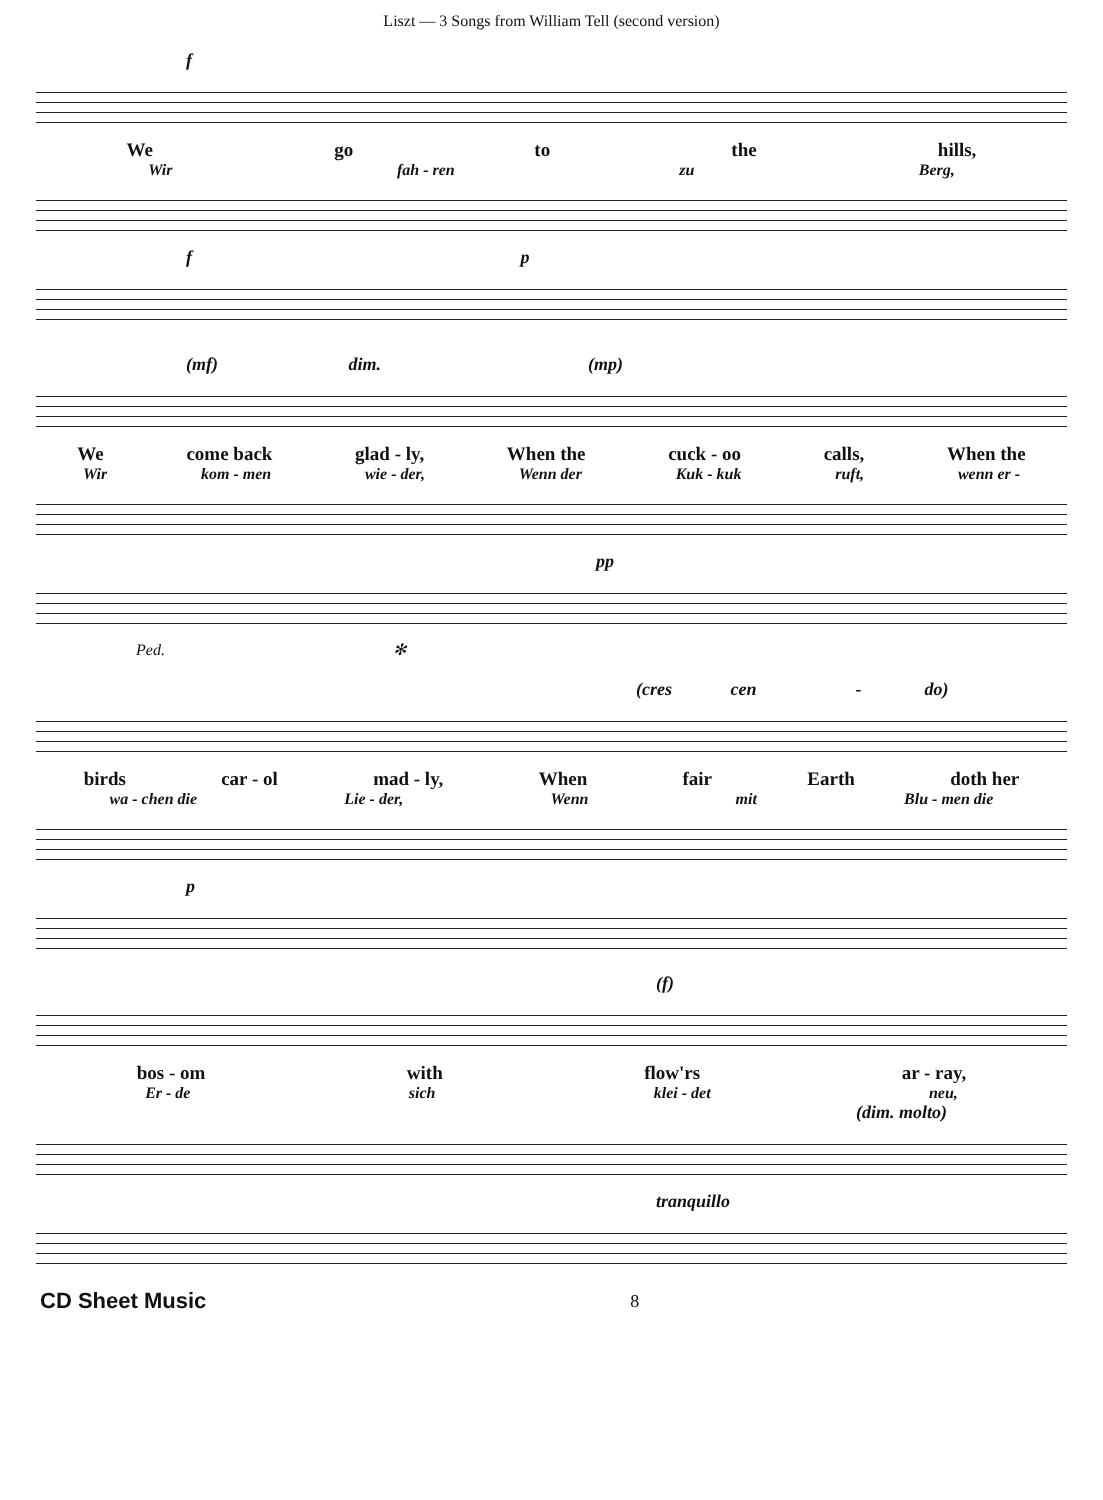Liszt — 3 Songs from William Tell (second version)
f
We go to the hills,
Wir fah - ren zu Berg,
f p
(mf) dim. (mp)
We come back glad - ly, When the cuck - oo calls, When the
Wir kom - men wie - der, Wenn der Kuk - kuk ruft, wenn er -
pp
Ped. ✻
(cres cen - do)
birds car - ol mad - ly, When fair Earth doth her
wa - chen die Lie - der, Wenn mit Blu - men die
p
(f)
bos - om with flow'rs ar - ray,
Er - de sich klei - det neu,
(dim. molto)
tranquillo
CD Sheet Music 8